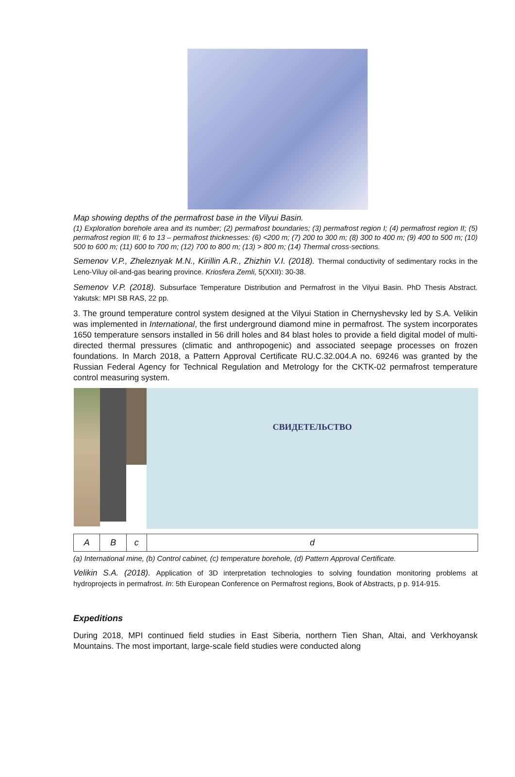Map showing depths of the permafrost base in the Vilyui Basin.
(1) Exploration borehole area and its number; (2) permafrost boundaries; (3) permafrost region I; (4) permafrost region II; (5) permafrost region III; 6 to 13 – permafrost thicknesses: (6) <200 m; (7) 200 to 300 m; (8) 300 to 400 m; (9) 400 to 500 m; (10) 500 to 600 m; (11) 600 to 700 m; (12) 700 to 800 m; (13) > 800 m; (14) Thermal cross-sections.
Semenov V.P., Zheleznyak M.N., Kirillin A.R., Zhizhin V.I. (2018). Thermal conductivity of sedimentary rocks in the Leno-Viluy oil-and-gas bearing province. Kriosfera Zemli, 5(XXII): 30-38.
Semenov V.P. (2018). Subsurface Temperature Distribution and Permafrost in the Vilyui Basin. PhD Thesis Abstract. Yakutsk: MPI SB RAS, 22 pp.
3. The ground temperature control system designed at the Vilyui Station in Chernyshevsky led by S.A. Velikin was implemented in International, the first underground diamond mine in permafrost. The system incorporates 1650 temperature sensors installed in 56 drill holes and 84 blast holes to provide a field digital model of multi-directed thermal pressures (climatic and anthropogenic) and associated seepage processes on frozen foundations. In March 2018, a Pattern Approval Certificate RU.C.32.004.A no. 69246 was granted by the Russian Federal Agency for Technical Regulation and Metrology for the CKTK-02 permafrost temperature control measuring system.
| | | | СВИДЕТЕЛЬСТВО |
| A | B | c | d |
(a) International mine, (b) Control cabinet, (c) temperature borehole, (d) Pattern Approval Certificate.
Velikin S.A. (2018). Application of 3D interpretation technologies to solving foundation monitoring problems at hydroprojects in permafrost. In: 5th European Conference on Permafrost regions, Book of Abstracts, p p. 914-915.
Expeditions
During 2018, MPI continued field studies in East Siberia, northern Tien Shan, Altai, and Verkhoyansk Mountains. The most important, large-scale field studies were conducted along